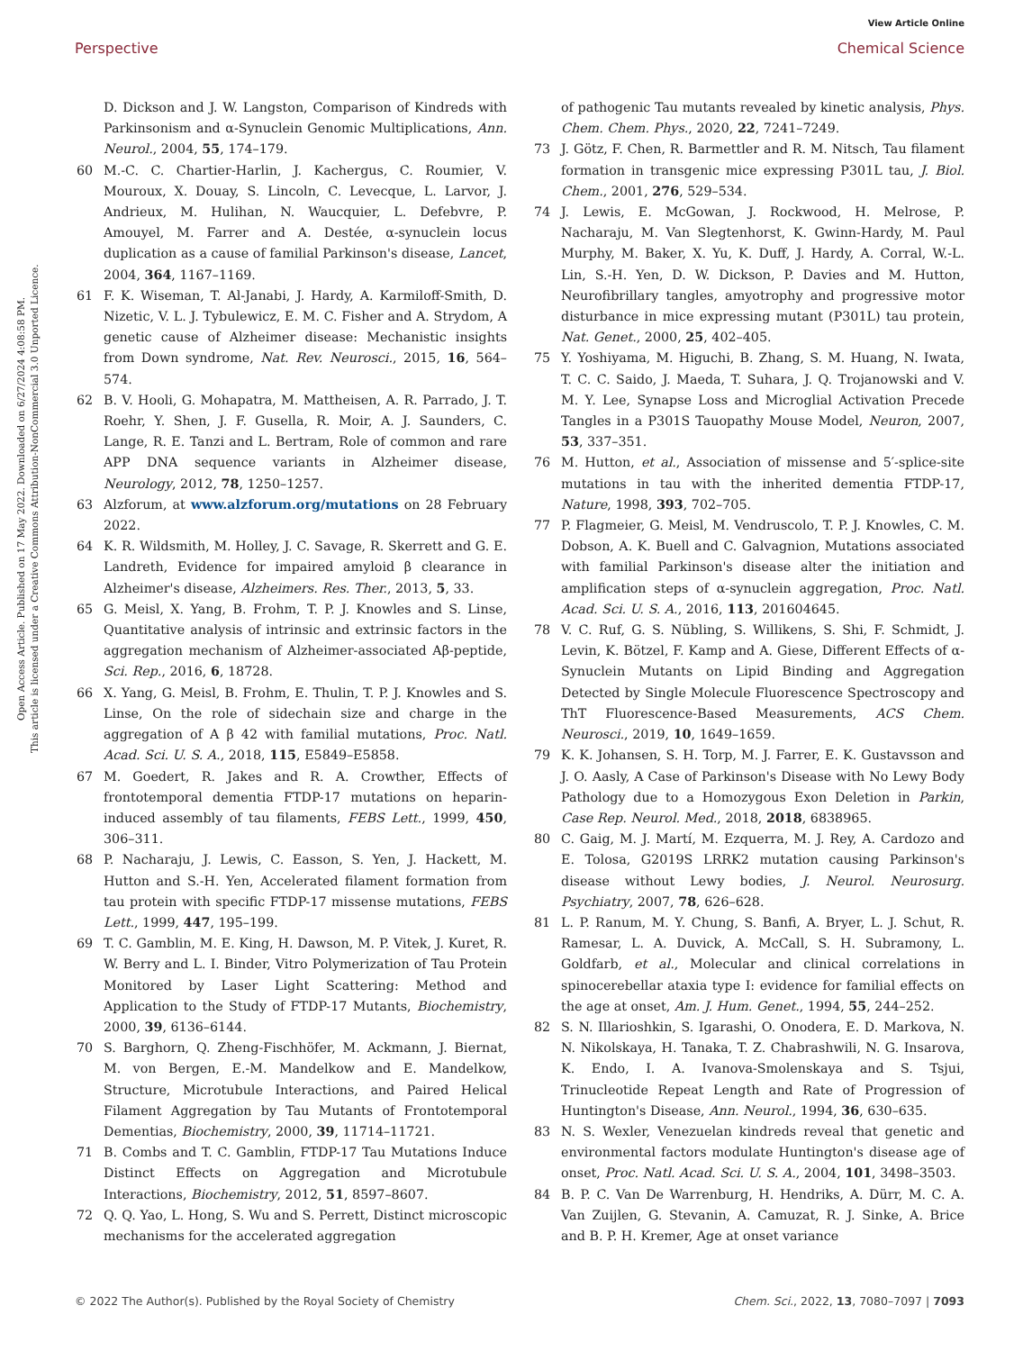View Article Online
Perspective Chemical Science
Open Access Article. Published on 17 May 2022. Downloaded on 6/27/2024 4:08:58 PM.
This article is licensed under a Creative Commons Attribution-NonCommercial 3.0 Unported Licence.
D. Dickson and J. W. Langston, Comparison of Kindreds with Parkinsonism and α-Synuclein Genomic Multiplications, Ann. Neurol., 2004, 55, 174–179.
60 M.-C. C. Chartier-Harlin, J. Kachergus, C. Roumier, V. Mouroux, X. Douay, S. Lincoln, C. Levecque, L. Larvor, J. Andrieux, M. Hulihan, N. Waucquier, L. Defebvre, P. Amouyel, M. Farrer and A. Destée, α-synuclein locus duplication as a cause of familial Parkinson's disease, Lancet, 2004, 364, 1167–1169.
61 F. K. Wiseman, T. Al-Janabi, J. Hardy, A. Karmiloff-Smith, D. Nizetic, V. L. J. Tybulewicz, E. M. C. Fisher and A. Strydom, A genetic cause of Alzheimer disease: Mechanistic insights from Down syndrome, Nat. Rev. Neurosci., 2015, 16, 564–574.
62 B. V. Hooli, G. Mohapatra, M. Mattheisen, A. R. Parrado, J. T. Roehr, Y. Shen, J. F. Gusella, R. Moir, A. J. Saunders, C. Lange, R. E. Tanzi and L. Bertram, Role of common and rare APP DNA sequence variants in Alzheimer disease, Neurology, 2012, 78, 1250–1257.
63 Alzforum, at www.alzforum.org/mutations on 28 February 2022.
64 K. R. Wildsmith, M. Holley, J. C. Savage, R. Skerrett and G. E. Landreth, Evidence for impaired amyloid β clearance in Alzheimer's disease, Alzheimers. Res. Ther., 2013, 5, 33.
65 G. Meisl, X. Yang, B. Frohm, T. P. J. Knowles and S. Linse, Quantitative analysis of intrinsic and extrinsic factors in the aggregation mechanism of Alzheimer-associated Aβ-peptide, Sci. Rep., 2016, 6, 18728.
66 X. Yang, G. Meisl, B. Frohm, E. Thulin, T. P. J. Knowles and S. Linse, On the role of sidechain size and charge in the aggregation of A β 42 with familial mutations, Proc. Natl. Acad. Sci. U. S. A., 2018, 115, E5849–E5858.
67 M. Goedert, R. Jakes and R. A. Crowther, Effects of frontotemporal dementia FTDP-17 mutations on heparin-induced assembly of tau filaments, FEBS Lett., 1999, 450, 306–311.
68 P. Nacharaju, J. Lewis, C. Easson, S. Yen, J. Hackett, M. Hutton and S.-H. Yen, Accelerated filament formation from tau protein with specific FTDP-17 missense mutations, FEBS Lett., 1999, 447, 195–199.
69 T. C. Gamblin, M. E. King, H. Dawson, M. P. Vitek, J. Kuret, R. W. Berry and L. I. Binder, Vitro Polymerization of Tau Protein Monitored by Laser Light Scattering: Method and Application to the Study of FTDP-17 Mutants, Biochemistry, 2000, 39, 6136–6144.
70 S. Barghorn, Q. Zheng-Fischhöfer, M. Ackmann, J. Biernat, M. von Bergen, E.-M. Mandelkow and E. Mandelkow, Structure, Microtubule Interactions, and Paired Helical Filament Aggregation by Tau Mutants of Frontotemporal Dementias, Biochemistry, 2000, 39, 11714–11721.
71 B. Combs and T. C. Gamblin, FTDP-17 Tau Mutations Induce Distinct Effects on Aggregation and Microtubule Interactions, Biochemistry, 2012, 51, 8597–8607.
72 Q. Q. Yao, L. Hong, S. Wu and S. Perrett, Distinct microscopic mechanisms for the accelerated aggregation
of pathogenic Tau mutants revealed by kinetic analysis, Phys. Chem. Chem. Phys., 2020, 22, 7241–7249.
73 J. Götz, F. Chen, R. Barmettler and R. M. Nitsch, Tau filament formation in transgenic mice expressing P301L tau, J. Biol. Chem., 2001, 276, 529–534.
74 J. Lewis, E. McGowan, J. Rockwood, H. Melrose, P. Nacharaju, M. Van Slegtenhorst, K. Gwinn-Hardy, M. Paul Murphy, M. Baker, X. Yu, K. Duff, J. Hardy, A. Corral, W.-L. Lin, S.-H. Yen, D. W. Dickson, P. Davies and M. Hutton, Neurofibrillary tangles, amyotrophy and progressive motor disturbance in mice expressing mutant (P301L) tau protein, Nat. Genet., 2000, 25, 402–405.
75 Y. Yoshiyama, M. Higuchi, B. Zhang, S. M. Huang, N. Iwata, T. C. C. Saido, J. Maeda, T. Suhara, J. Q. Trojanowski and V. M. Y. Lee, Synapse Loss and Microglial Activation Precede Tangles in a P301S Tauopathy Mouse Model, Neuron, 2007, 53, 337–351.
76 M. Hutton, et al., Association of missense and 5′-splice-site mutations in tau with the inherited dementia FTDP-17, Nature, 1998, 393, 702–705.
77 P. Flagmeier, G. Meisl, M. Vendruscolo, T. P. J. Knowles, C. M. Dobson, A. K. Buell and C. Galvagnion, Mutations associated with familial Parkinson's disease alter the initiation and amplification steps of α-synuclein aggregation, Proc. Natl. Acad. Sci. U. S. A., 2016, 113, 201604645.
78 V. C. Ruf, G. S. Nübling, S. Willikens, S. Shi, F. Schmidt, J. Levin, K. Bötzel, F. Kamp and A. Giese, Different Effects of α-Synuclein Mutants on Lipid Binding and Aggregation Detected by Single Molecule Fluorescence Spectroscopy and ThT Fluorescence-Based Measurements, ACS Chem. Neurosci., 2019, 10, 1649–1659.
79 K. K. Johansen, S. H. Torp, M. J. Farrer, E. K. Gustavsson and J. O. Aasly, A Case of Parkinson's Disease with No Lewy Body Pathology due to a Homozygous Exon Deletion in Parkin, Case Rep. Neurol. Med., 2018, 2018, 6838965.
80 C. Gaig, M. J. Martí, M. Ezquerra, M. J. Rey, A. Cardozo and E. Tolosa, G2019S LRRK2 mutation causing Parkinson's disease without Lewy bodies, J. Neurol. Neurosurg. Psychiatry, 2007, 78, 626–628.
81 L. P. Ranum, M. Y. Chung, S. Banfi, A. Bryer, L. J. Schut, R. Ramesar, L. A. Duvick, A. McCall, S. H. Subramony, L. Goldfarb, et al., Molecular and clinical correlations in spinocerebellar ataxia type I: evidence for familial effects on the age at onset, Am. J. Hum. Genet., 1994, 55, 244–252.
82 S. N. Illarioshkin, S. Igarashi, O. Onodera, E. D. Markova, N. N. Nikolskaya, H. Tanaka, T. Z. Chabrashwili, N. G. Insarova, K. Endo, I. A. Ivanova-Smolenskaya and S. Tsjui, Trinucleotide Repeat Length and Rate of Progression of Huntington's Disease, Ann. Neurol., 1994, 36, 630–635.
83 N. S. Wexler, Venezuelan kindreds reveal that genetic and environmental factors modulate Huntington's disease age of onset, Proc. Natl. Acad. Sci. U. S. A., 2004, 101, 3498–3503.
84 B. P. C. Van De Warrenburg, H. Hendriks, A. Dürr, M. C. A. Van Zuijlen, G. Stevanin, A. Camuzat, R. J. Sinke, A. Brice and B. P. H. Kremer, Age at onset variance
© 2022 The Author(s). Published by the Royal Society of Chemistry Chem. Sci., 2022, 13, 7080–7097 | 7093